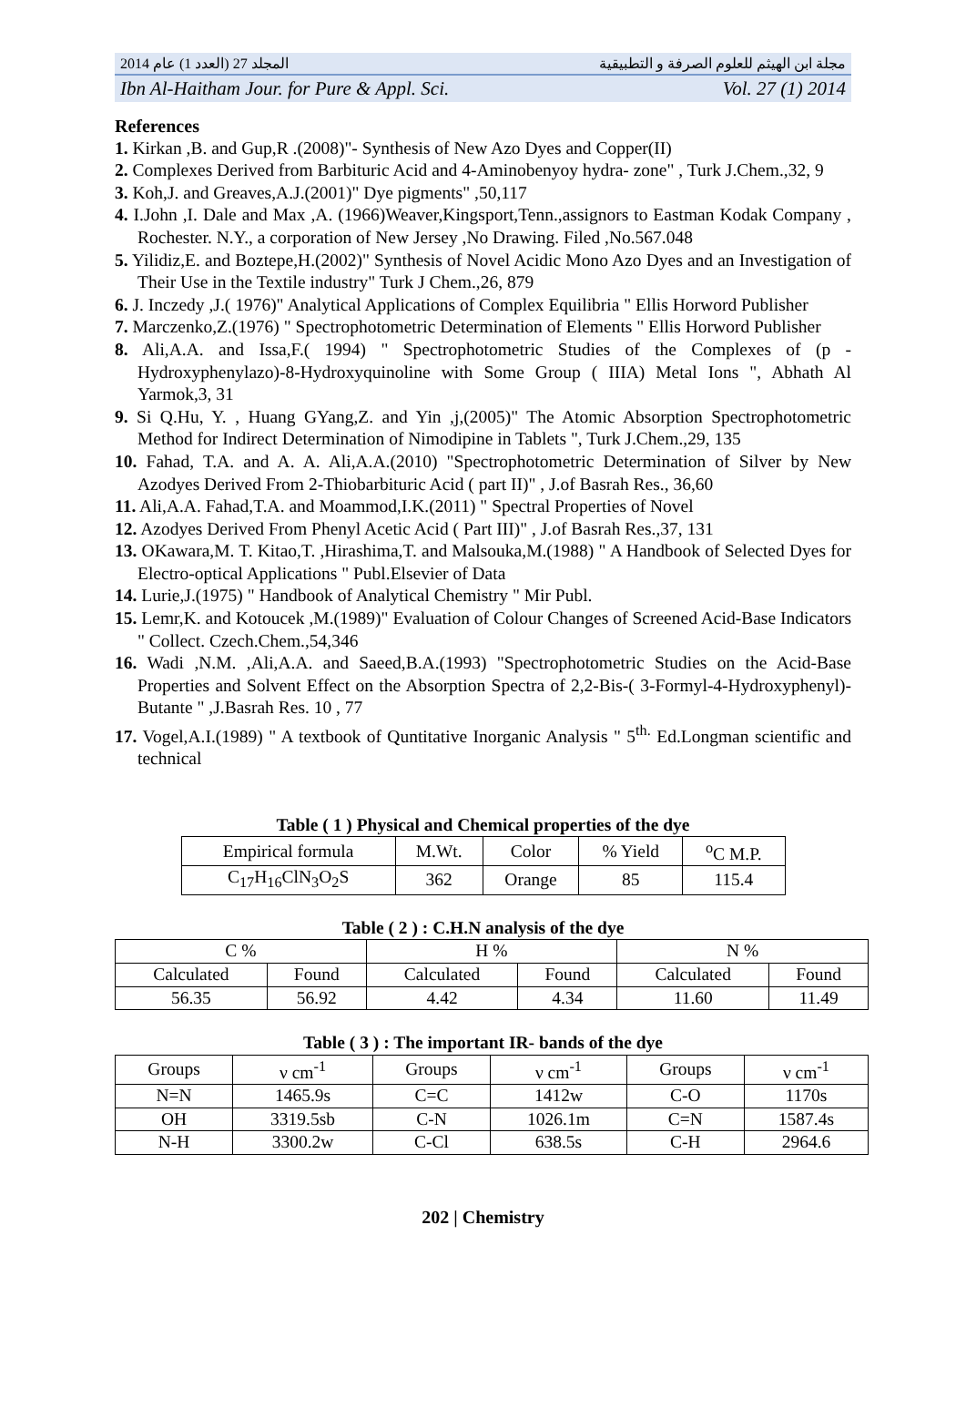المجلد 27 (العدد 1) عام 2014 مجلة ابن الهيثم للعلوم الصرفة و التطبيقية
Ibn Al-Haitham Jour. for Pure & Appl. Sci. Vol. 27 (1) 2014
References
1. Kirkan ,B. and Gup,R .(2008)"- Synthesis of New Azo Dyes and Copper(II)
2. Complexes Derived from Barbituric Acid and 4-Aminobenyoy hydra- zone" , Turk J.Chem.,32, 9
3. Koh,J. and Greaves,A.J.(2001)" Dye pigments" ,50,117
4. I.John ,I. Dale and Max ,A. (1966)Weaver,Kingsport,Tenn.,assignors to Eastman Kodak Company , Rochester. N.Y., a corporation of New Jersey ,No Drawing. Filed ,No.567.048
5. Yilidiz,E. and Boztepe,H.(2002)" Synthesis of Novel Acidic Mono Azo Dyes and an Investigation of Their Use in the Textile industry" Turk J Chem.,26, 879
6. J. Inczedy ,J.( 1976)" Analytical Applications of Complex Equilibria " Ellis Horword Publisher
7. Marczenko,Z.(1976) " Spectrophotometric Determination of Elements " Ellis Horword Publisher
8. Ali,A.A. and Issa,F.( 1994) " Spectrophotometric Studies of the Complexes of (p - Hydroxyphenylazo)-8-Hydroxyquinoline with Some Group ( IIIA) Metal Ions ", Abhath Al Yarmok,3, 31
9. Si Q.Hu, Y. , Huang GYang,Z. and Yin ,j,(2005)" The Atomic Absorption Spectrophotometric Method for Indirect Determination of Nimodipine in Tablets ", Turk J.Chem.,29, 135
10. Fahad, T.A. and A. A. Ali,A.A.(2010) "Spectrophotometric Determination of Silver by New Azodyes Derived From 2-Thiobarbituric Acid ( part II)" , J.of Basrah Res., 36,60
11. Ali,A.A. Fahad,T.A. and Moammod,I.K.(2011) " Spectral Properties of Novel
12. Azodyes Derived From Phenyl Acetic Acid ( Part III)" , J.of Basrah Res.,37, 131
13. OKawara,M. T. Kitao,T. ,Hirashima,T. and Malsouka,M.(1988) " A Handbook of Selected Dyes for Electro-optical Applications " Publ.Elsevier of Data
14. Lurie,J.(1975) " Handbook of Analytical Chemistry " Mir Publ.
15. Lemr,K. and Kotoucek ,M.(1989)" Evaluation of Colour Changes of Screened Acid-Base Indicators " Collect. Czech.Chem.,54,346
16. Wadi ,N.M. ,Ali,A.A. and Saeed,B.A.(1993) "Spectrophotometric Studies on the Acid-Base Properties and Solvent Effect on the Absorption Spectra of 2,2-Bis-( 3-Formyl-4-Hydroxyphenyl)-Butante " ,J.Basrah Res. 10 , 77
17. Vogel,A.I.(1989) " A textbook of Quntitative Inorganic Analysis " 5<sup>th.</sup> Ed.Longman scientific and technical
Table ( 1 ) Physical and Chemical properties of the dye
| Empirical formula | M.Wt. | Color | % Yield | <sup>o</sup> C M.P. |
| C<sub>17</sub>H<sub>16</sub>ClN<sub>3</sub>O<sub>2</sub>S | 362 | Orange | 85 | 115.4 |
Table ( 2 ) : C.H.N analysis of the dye
| C % | | H % | | N % | |
| Calculated | Found | Calculated | Found | Calculated | Found |
| 56.35 | 56.92 | 4.42 | 4.34 | 11.60 | 11.49 |
Table ( 3 ) : The important IR- bands of the dye
| Groups | ν cm<sup>-1</sup> | Groups | ν cm<sup>-1</sup> | Groups | ν cm<sup>-1</sup> |
| N=N | 1465.9s | C=C | 1412w | C-O | 1170s |
| OH | 3319.5sb | C-N | 1026.1m | C=N | 1587.4s |
| N-H | 3300.2w | C-Cl | 638.5s | C-H | 2964.6 |
202 | Chemistry